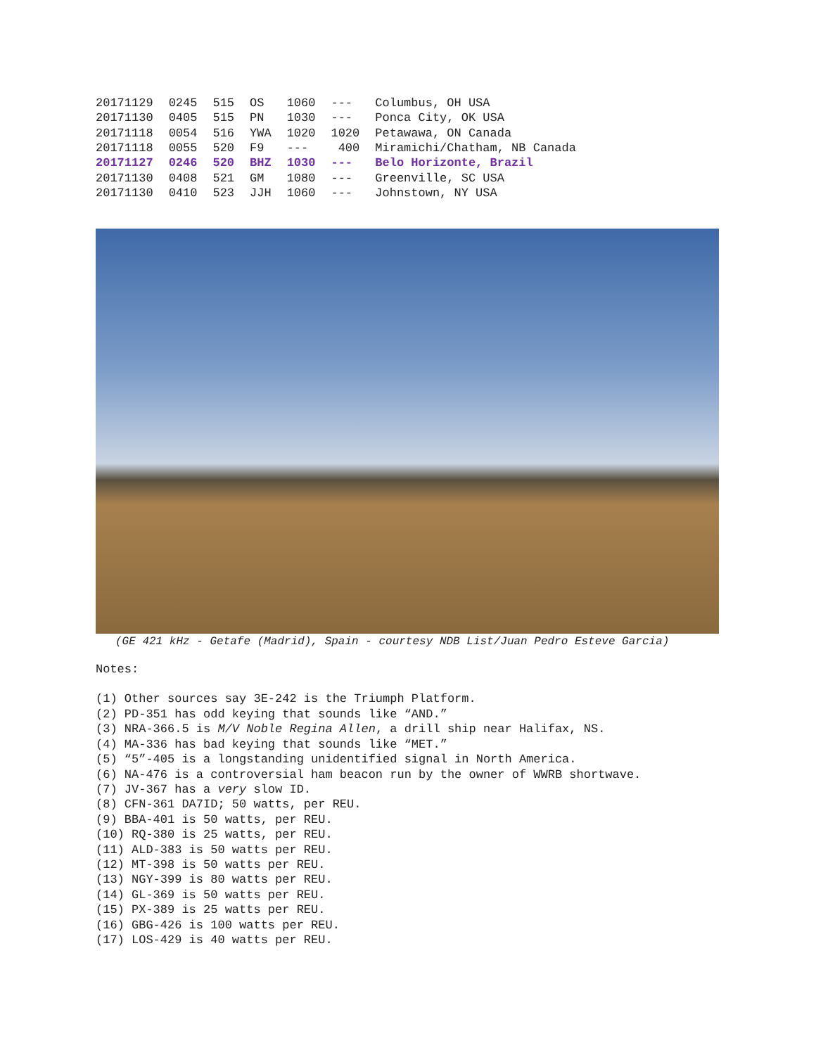| 20171129 | 0245 | 515 | OS | 1060 | --- | Columbus, OH USA |
| 20171130 | 0405 | 515 | PN | 1030 | --- | Ponca City, OK USA |
| 20171118 | 0054 | 516 | YWA | 1020 | 1020 | Petawawa, ON Canada |
| 20171118 | 0055 | 520 | F9 | --- | 400 | Miramichi/Chatham, NB Canada |
| 20171127 | 0246 | 520 | BHZ | 1030 | --- | Belo Horizonte, Brazil |
| 20171130 | 0408 | 521 | GM | 1080 | --- | Greenville, SC USA |
| 20171130 | 0410 | 523 | JJH | 1060 | --- | Johnstown, NY USA |
(GE 421 kHz - Getafe (Madrid), Spain - courtesy NDB List/Juan Pedro Esteve Garcia)
Notes:
(1) Other sources say 3E-242 is the Triumph Platform.
(2) PD-351 has odd keying that sounds like “AND.”
(3) NRA-366.5 is M/V Noble Regina Allen, a drill ship near Halifax, NS.
(4) MA-336 has bad keying that sounds like “MET.”
(5) “5”-405 is a longstanding unidentified signal in North America.
(6) NA-476 is a controversial ham beacon run by the owner of WWRB shortwave.
(7) JV-367 has a very slow ID.
(8) CFN-361 DA7ID; 50 watts, per REU.
(9) BBA-401 is 50 watts, per REU.
(10) RQ-380 is 25 watts, per REU.
(11) ALD-383 is 50 watts per REU.
(12) MT-398 is 50 watts per REU.
(13) NGY-399 is 80 watts per REU.
(14) GL-369 is 50 watts per REU.
(15) PX-389 is 25 watts per REU.
(16) GBG-426 is 100 watts per REU.
(17) LOS-429 is 40 watts per REU.